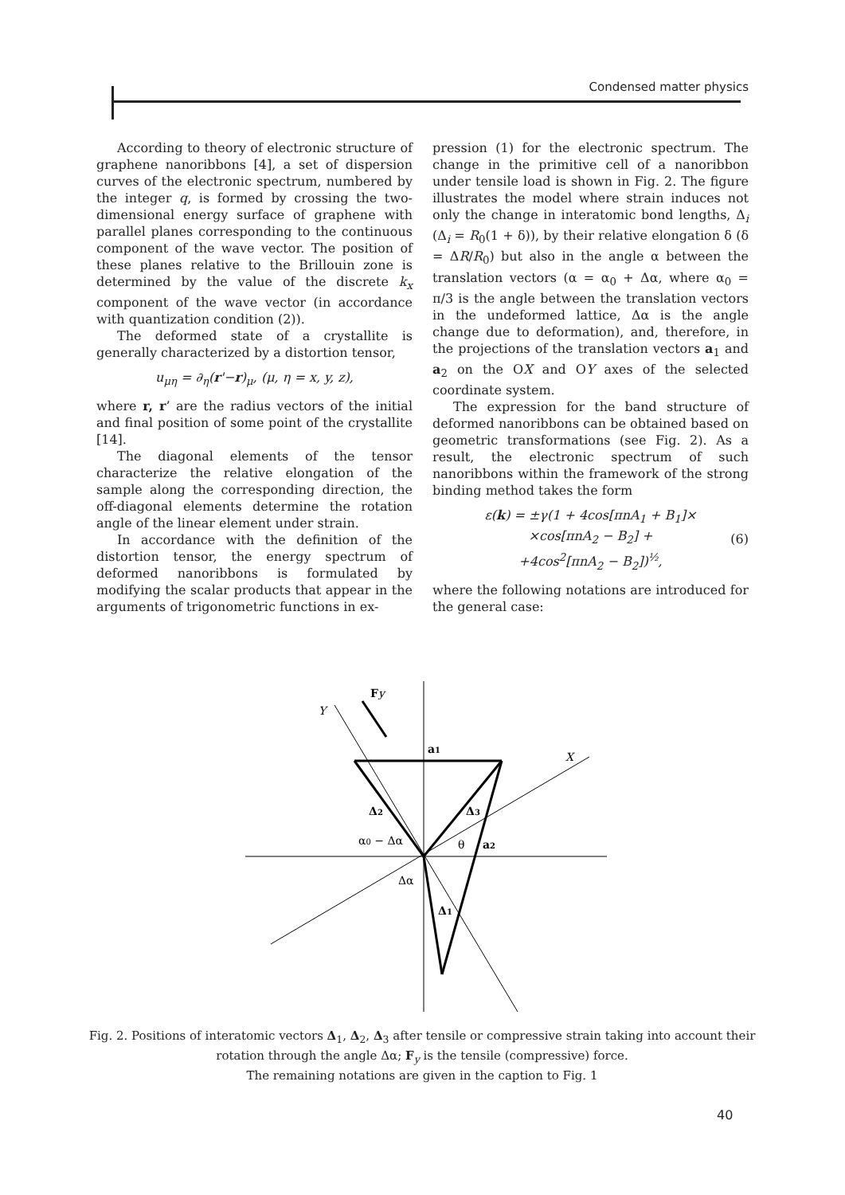Condensed matter physics
According to theory of electronic structure of graphene nanoribbons [4], a set of dispersion curves of the electronic spectrum, numbered by the integer q, is formed by crossing the two-dimensional energy surface of graphene with parallel planes corresponding to the continuous component of the wave vector. The position of these planes relative to the Brillouin zone is determined by the value of the discrete k<sub>x</sub> component of the wave vector (in accordance with quantization condition (2)).
The deformed state of a crystallite is generally characterized by a distortion tensor,
u<sub>μη</sub> = ∂<sub>η</sub>(r'−r)<sub>μ</sub>, (μ, η = x, y, z),
where r, r’ are the radius vectors of the initial and final position of some point of the crystallite [14].
The diagonal elements of the tensor characterize the relative elongation of the sample along the corresponding direction, the off-diagonal elements determine the rotation angle of the linear element under strain.
In accordance with the definition of the distortion tensor, the energy spectrum of deformed nanoribbons is formulated by modifying the scalar products that appear in the arguments of trigonometric functions in ex-
pression (1) for the electronic spectrum. The change in the primitive cell of a nanoribbon under tensile load is shown in Fig. 2. The figure illustrates the model where strain induces not only the change in interatomic bond lengths, Δ<sub>i</sub> (Δ<sub>i</sub> = R<sub>0</sub>(1 + δ)), by their relative elongation δ (δ = ΔR/R<sub>0</sub>) but also in the angle α between the translation vectors (α = α<sub>0</sub> + Δα, where α<sub>0</sub> = π/3 is the angle between the translation vectors in the undeformed lattice, Δα is the angle change due to deformation), and, therefore, in the projections of the translation vectors a<sub>1</sub> and a<sub>2</sub> on the OX and OY axes of the selected coordinate system.
The expression for the band structure of deformed nanoribbons can be obtained based on geometric transformations (see Fig. 2). As a result, the electronic spectrum of such nanoribbons within the framework of the strong binding method takes the form
ε(k) = ±γ(1 + 4cos[πnA<sub>1</sub> + B<sub>1</sub>]×
×cos[πnA<sub>2</sub> − B<sub>2</sub>] +
+4cos<sup>2</sup>[πnA<sub>2</sub> − B<sub>2</sub>])<sup>½</sup>,
(6)
where the following notations are introduced for the general case:
Y
Fy
a1
X
Δ2
Δ3
α0 − Δα
θ
a2
Δα
Δ1
Fig. 2. Positions of interatomic vectors Δ<sub>1</sub>, Δ<sub>2</sub>, Δ<sub>3</sub> after tensile or compressive strain taking into account their rotation through the angle Δα; F<sub>y</sub> is the tensile (compressive) force.
The remaining notations are given in the caption to Fig. 1
40